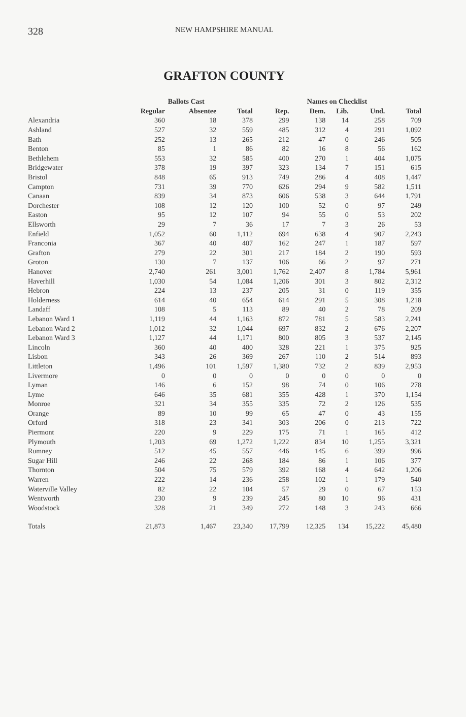328 NEW HAMPSHIRE MANUAL
GRAFTON COUNTY
| | Ballots Cast | | | Names on Checklist | | | | |
| --- | --- | --- | --- | --- | --- | --- | --- | --- |
| | Regular | Absentee | Total | Rep. | Dem. | Lib. | Und. | Total |
| Alexandria | 360 | 18 | 378 | 299 | 138 | 14 | 258 | 709 |
| Ashland | 527 | 32 | 559 | 485 | 312 | 4 | 291 | 1,092 |
| Bath | 252 | 13 | 265 | 212 | 47 | 0 | 246 | 505 |
| Benton | 85 | 1 | 86 | 82 | 16 | 8 | 56 | 162 |
| Bethlehem | 553 | 32 | 585 | 400 | 270 | 1 | 404 | 1,075 |
| Bridgewater | 378 | 19 | 397 | 323 | 134 | 7 | 151 | 615 |
| Bristol | 848 | 65 | 913 | 749 | 286 | 4 | 408 | 1,447 |
| Campton | 731 | 39 | 770 | 626 | 294 | 9 | 582 | 1,511 |
| Canaan | 839 | 34 | 873 | 606 | 538 | 3 | 644 | 1,791 |
| Dorchester | 108 | 12 | 120 | 100 | 52 | 0 | 97 | 249 |
| Easton | 95 | 12 | 107 | 94 | 55 | 0 | 53 | 202 |
| Ellsworth | 29 | 7 | 36 | 17 | 7 | 3 | 26 | 53 |
| Enfield | 1,052 | 60 | 1,112 | 694 | 638 | 4 | 907 | 2,243 |
| Franconia | 367 | 40 | 407 | 162 | 247 | 1 | 187 | 597 |
| Grafton | 279 | 22 | 301 | 217 | 184 | 2 | 190 | 593 |
| Groton | 130 | 7 | 137 | 106 | 66 | 2 | 97 | 271 |
| Hanover | 2,740 | 261 | 3,001 | 1,762 | 2,407 | 8 | 1,784 | 5,961 |
| Haverhill | 1,030 | 54 | 1,084 | 1,206 | 301 | 3 | 802 | 2,312 |
| Hebron | 224 | 13 | 237 | 205 | 31 | 0 | 119 | 355 |
| Holderness | 614 | 40 | 654 | 614 | 291 | 5 | 308 | 1,218 |
| Landaff | 108 | 5 | 113 | 89 | 40 | 2 | 78 | 209 |
| Lebanon Ward 1 | 1,119 | 44 | 1,163 | 872 | 781 | 5 | 583 | 2,241 |
| Lebanon Ward 2 | 1,012 | 32 | 1,044 | 697 | 832 | 2 | 676 | 2,207 |
| Lebanon Ward 3 | 1,127 | 44 | 1,171 | 800 | 805 | 3 | 537 | 2,145 |
| Lincoln | 360 | 40 | 400 | 328 | 221 | 1 | 375 | 925 |
| Lisbon | 343 | 26 | 369 | 267 | 110 | 2 | 514 | 893 |
| Littleton | 1,496 | 101 | 1,597 | 1,380 | 732 | 2 | 839 | 2,953 |
| Livermore | 0 | 0 | 0 | 0 | 0 | 0 | 0 | 0 |
| Lyman | 146 | 6 | 152 | 98 | 74 | 0 | 106 | 278 |
| Lyme | 646 | 35 | 681 | 355 | 428 | 1 | 370 | 1,154 |
| Monroe | 321 | 34 | 355 | 335 | 72 | 2 | 126 | 535 |
| Orange | 89 | 10 | 99 | 65 | 47 | 0 | 43 | 155 |
| Orford | 318 | 23 | 341 | 303 | 206 | 0 | 213 | 722 |
| Piermont | 220 | 9 | 229 | 175 | 71 | 1 | 165 | 412 |
| Plymouth | 1,203 | 69 | 1,272 | 1,222 | 834 | 10 | 1,255 | 3,321 |
| Rumney | 512 | 45 | 557 | 446 | 145 | 6 | 399 | 996 |
| Sugar Hill | 246 | 22 | 268 | 184 | 86 | 1 | 106 | 377 |
| Thornton | 504 | 75 | 579 | 392 | 168 | 4 | 642 | 1,206 |
| Warren | 222 | 14 | 236 | 258 | 102 | 1 | 179 | 540 |
| Waterville Valley | 82 | 22 | 104 | 57 | 29 | 0 | 67 | 153 |
| Wentworth | 230 | 9 | 239 | 245 | 80 | 10 | 96 | 431 |
| Woodstock | 328 | 21 | 349 | 272 | 148 | 3 | 243 | 666 |
| Totals | 21,873 | 1,467 | 23,340 | 17,799 | 12,325 | 134 | 15,222 | 45,480 |